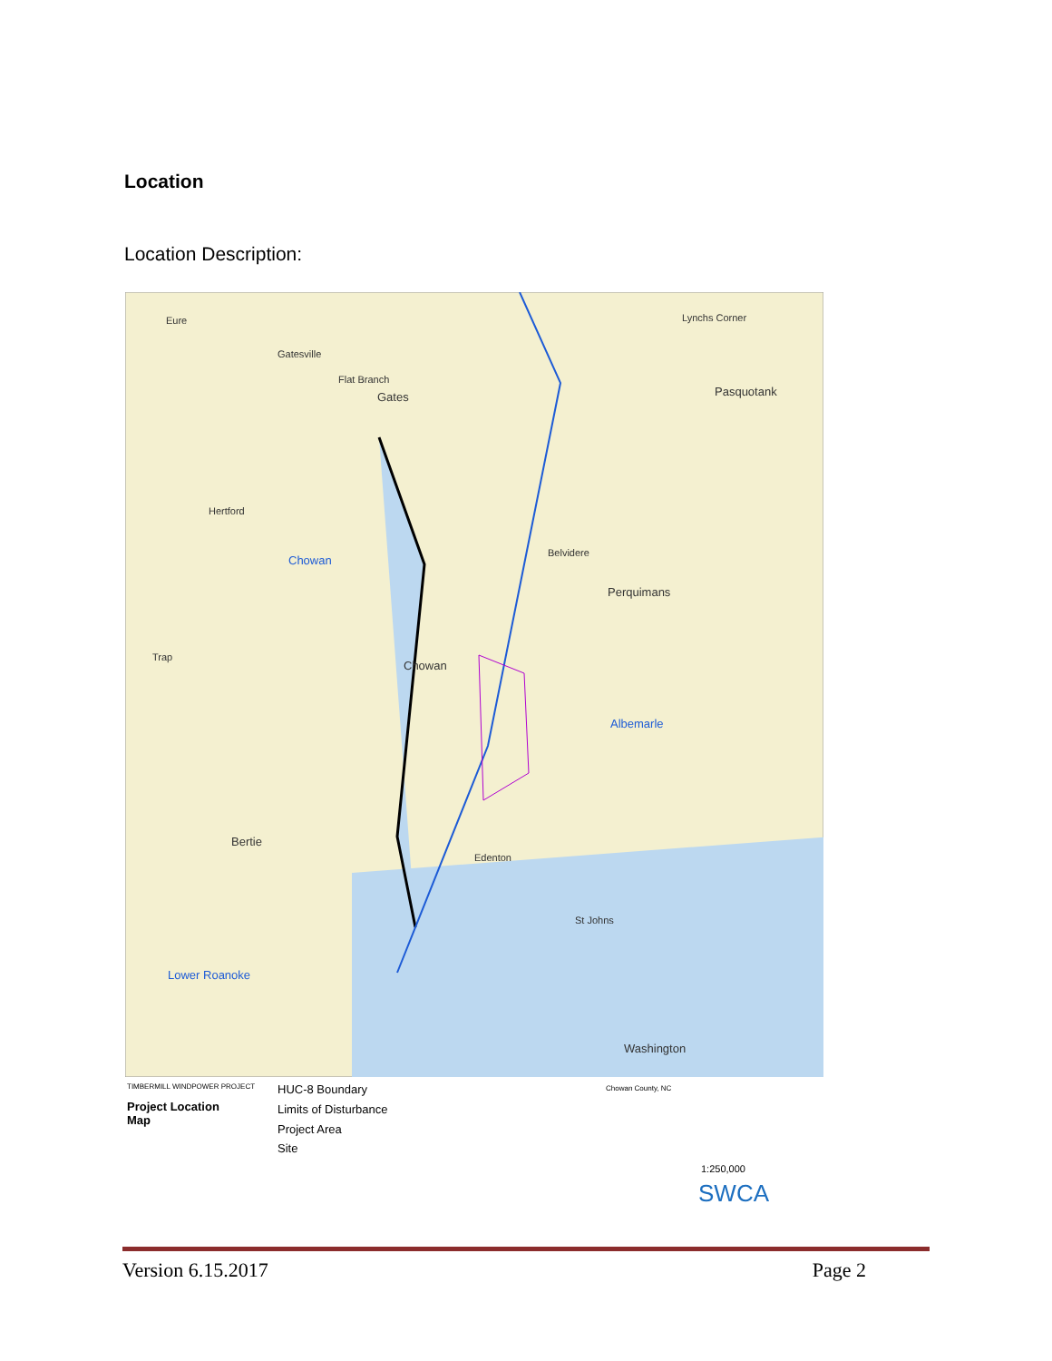Location
Location Description:
Eure
Gatesville
Flat Branch
Gates
Lynchs Corner
Pasquotank
Hertford
Chowan
Belvidere
Perquimans
Trap
Chowan
Albemarle
Bertie
Edenton
Lower Roanoke
Washington
St Johns
TIMBERMILL WINDPOWER PROJECT
Project Location
Map
HUC-8 Boundary
Limits of Disturbance
Project Area
Site
Chowan County, NC
1:250,000
SWCA
Version 6.15.2017 Page 2